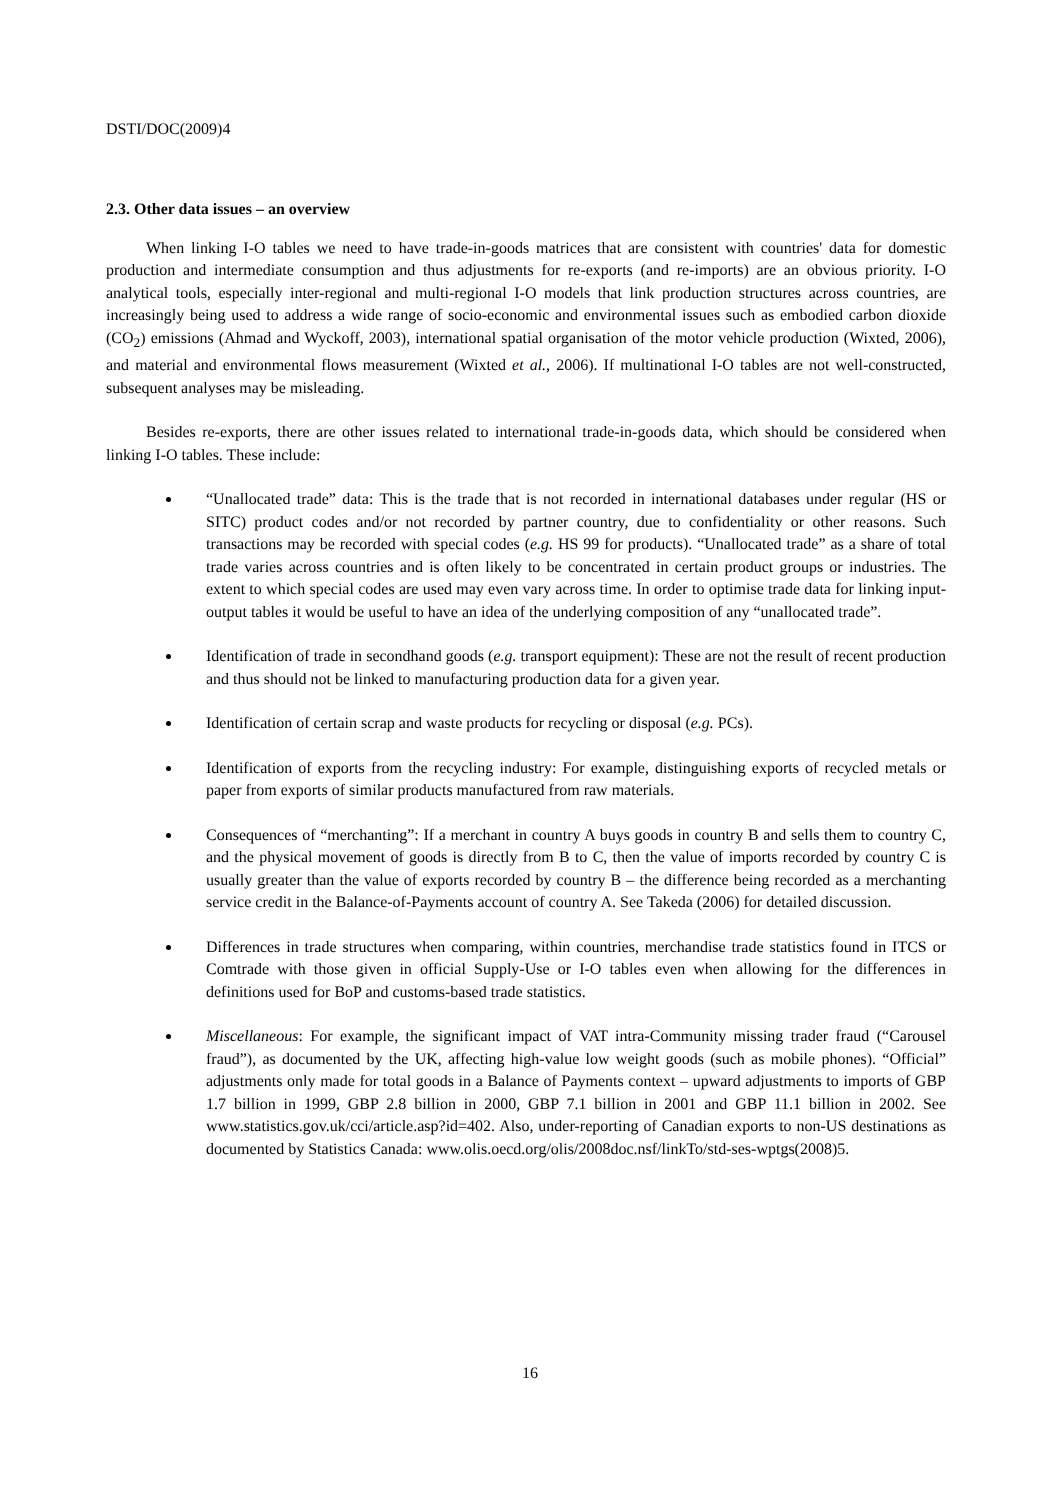DSTI/DOC(2009)4
2.3. Other data issues – an overview
When linking I-O tables we need to have trade-in-goods matrices that are consistent with countries' data for domestic production and intermediate consumption and thus adjustments for re-exports (and re-imports) are an obvious priority. I-O analytical tools, especially inter-regional and multi-regional I-O models that link production structures across countries, are increasingly being used to address a wide range of socio-economic and environmental issues such as embodied carbon dioxide (CO<sub>2</sub>) emissions (Ahmad and Wyckoff, 2003), international spatial organisation of the motor vehicle production (Wixted, 2006), and material and environmental flows measurement (Wixted et al., 2006). If multinational I-O tables are not well-constructed, subsequent analyses may be misleading.
Besides re-exports, there are other issues related to international trade-in-goods data, which should be considered when linking I-O tables. These include:
“Unallocated trade” data: This is the trade that is not recorded in international databases under regular (HS or SITC) product codes and/or not recorded by partner country, due to confidentiality or other reasons. Such transactions may be recorded with special codes (e.g. HS 99 for products). “Unallocated trade” as a share of total trade varies across countries and is often likely to be concentrated in certain product groups or industries. The extent to which special codes are used may even vary across time. In order to optimise trade data for linking input-output tables it would be useful to have an idea of the underlying composition of any “unallocated trade”.
Identification of trade in secondhand goods (e.g. transport equipment): These are not the result of recent production and thus should not be linked to manufacturing production data for a given year.
Identification of certain scrap and waste products for recycling or disposal (e.g. PCs).
Identification of exports from the recycling industry: For example, distinguishing exports of recycled metals or paper from exports of similar products manufactured from raw materials.
Consequences of “merchanting”: If a merchant in country A buys goods in country B and sells them to country C, and the physical movement of goods is directly from B to C, then the value of imports recorded by country C is usually greater than the value of exports recorded by country B – the difference being recorded as a merchanting service credit in the Balance-of-Payments account of country A. See Takeda (2006) for detailed discussion.
Differences in trade structures when comparing, within countries, merchandise trade statistics found in ITCS or Comtrade with those given in official Supply-Use or I-O tables even when allowing for the differences in definitions used for BoP and customs-based trade statistics.
Miscellaneous: For example, the significant impact of VAT intra-Community missing trader fraud (“Carousel fraud”), as documented by the UK, affecting high-value low weight goods (such as mobile phones). “Official” adjustments only made for total goods in a Balance of Payments context – upward adjustments to imports of GBP 1.7 billion in 1999, GBP 2.8 billion in 2000, GBP 7.1 billion in 2001 and GBP 11.1 billion in 2002. See www.statistics.gov.uk/cci/article.asp?id=402. Also, under-reporting of Canadian exports to non-US destinations as documented by Statistics Canada: www.olis.oecd.org/olis/2008doc.nsf/linkTo/std-ses-wptgs(2008)5.
16